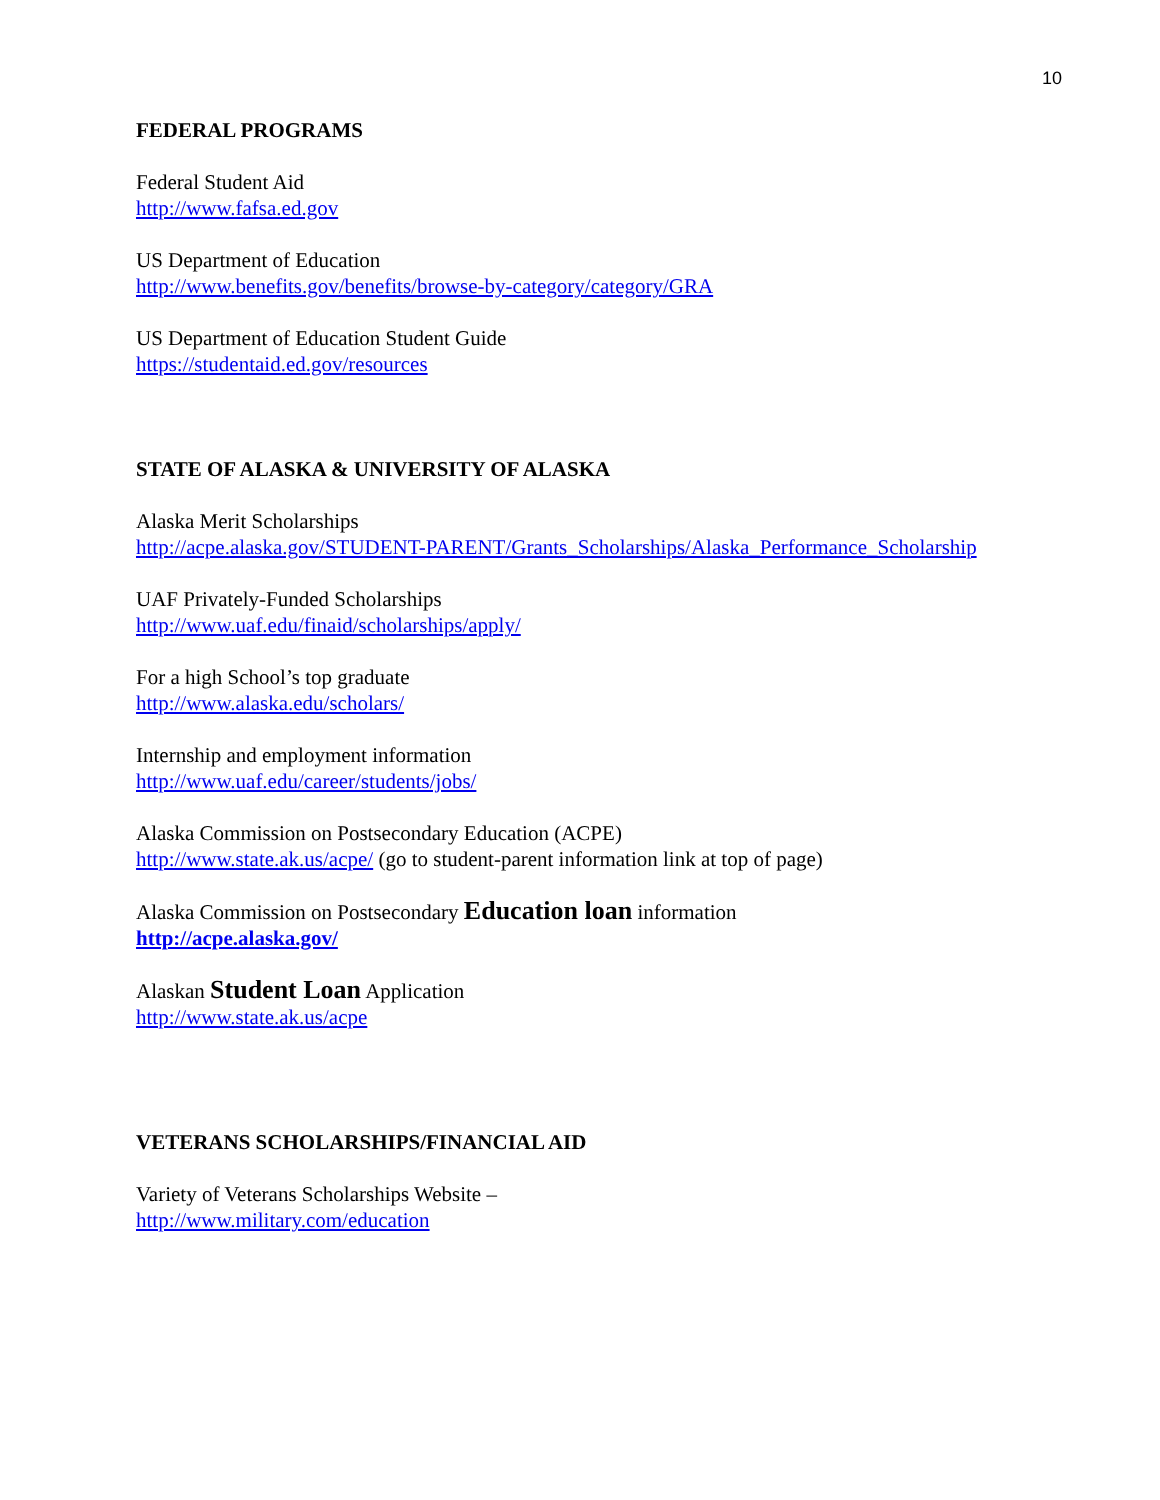10
FEDERAL PROGRAMS
Federal Student Aid
http://www.fafsa.ed.gov
US Department of Education
http://www.benefits.gov/benefits/browse-by-category/category/GRA
US Department of Education Student Guide
https://studentaid.ed.gov/resources
STATE OF ALASKA & UNIVERSITY OF ALASKA
Alaska Merit Scholarships
http://acpe.alaska.gov/STUDENT-PARENT/Grants_Scholarships/Alaska_Performance_Scholarship
UAF Privately-Funded Scholarships
http://www.uaf.edu/finaid/scholarships/apply/
For a high School’s top graduate
http://www.alaska.edu/scholars/
Internship and employment information
http://www.uaf.edu/career/students/jobs/
Alaska Commission on Postsecondary Education (ACPE)
http://www.state.ak.us/acpe/ (go to student-parent information link at top of page)
Alaska Commission on Postsecondary Education loan information
http://acpe.alaska.gov/
Alaskan Student Loan Application
http://www.state.ak.us/acpe
VETERANS SCHOLARSHIPS/FINANCIAL AID
Variety of Veterans Scholarships Website –
http://www.military.com/education